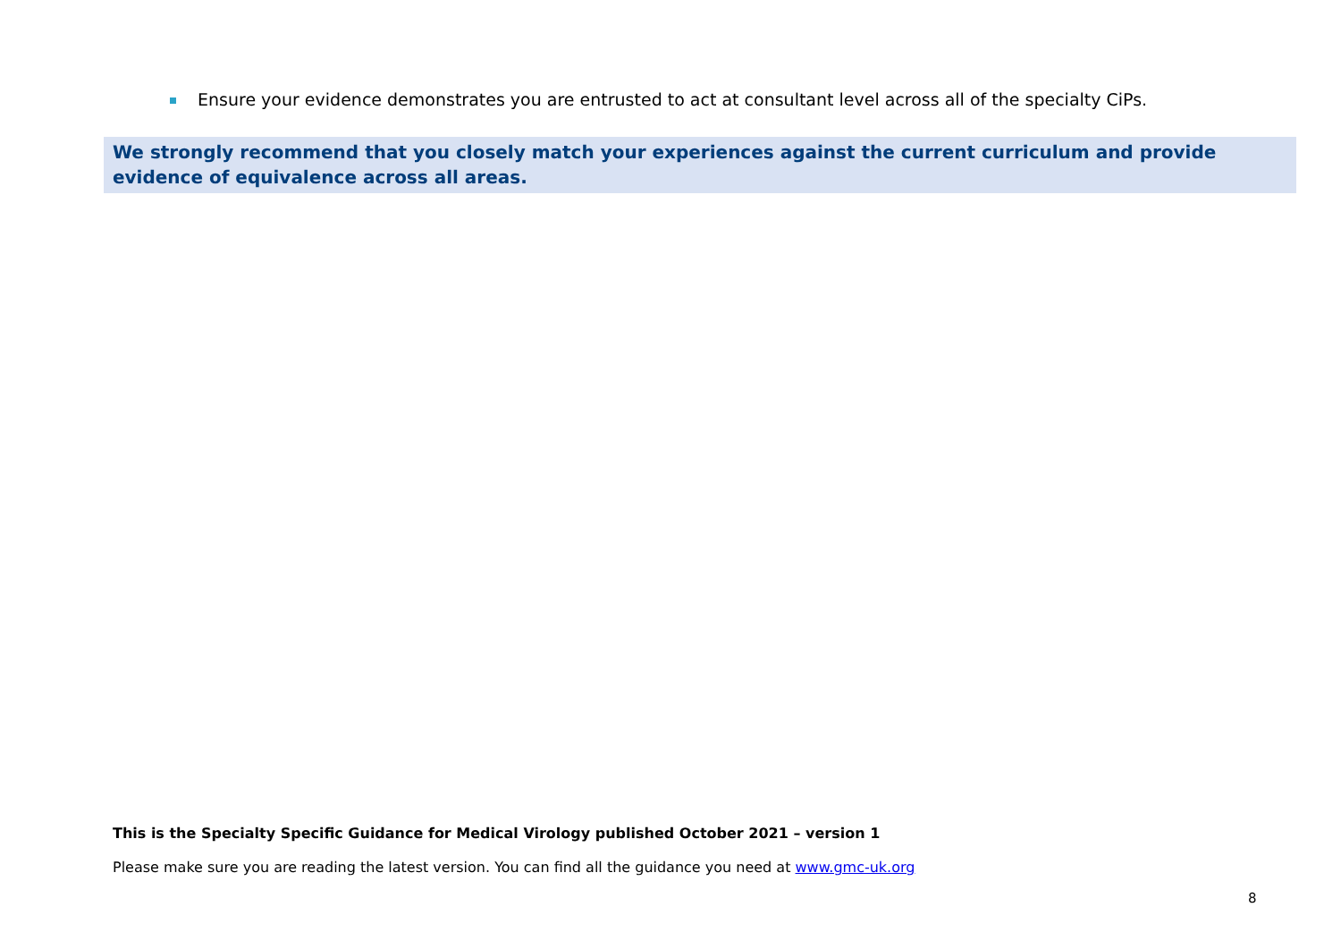Ensure your evidence demonstrates you are entrusted to act at consultant level across all of the specialty CiPs.
We strongly recommend that you closely match your experiences against the current curriculum and provide evidence of equivalence across all areas.
This is the Specialty Specific Guidance for Medical Virology published October 2021 – version 1
Please make sure you are reading the latest version. You can find all the guidance you need at www.gmc-uk.org
8